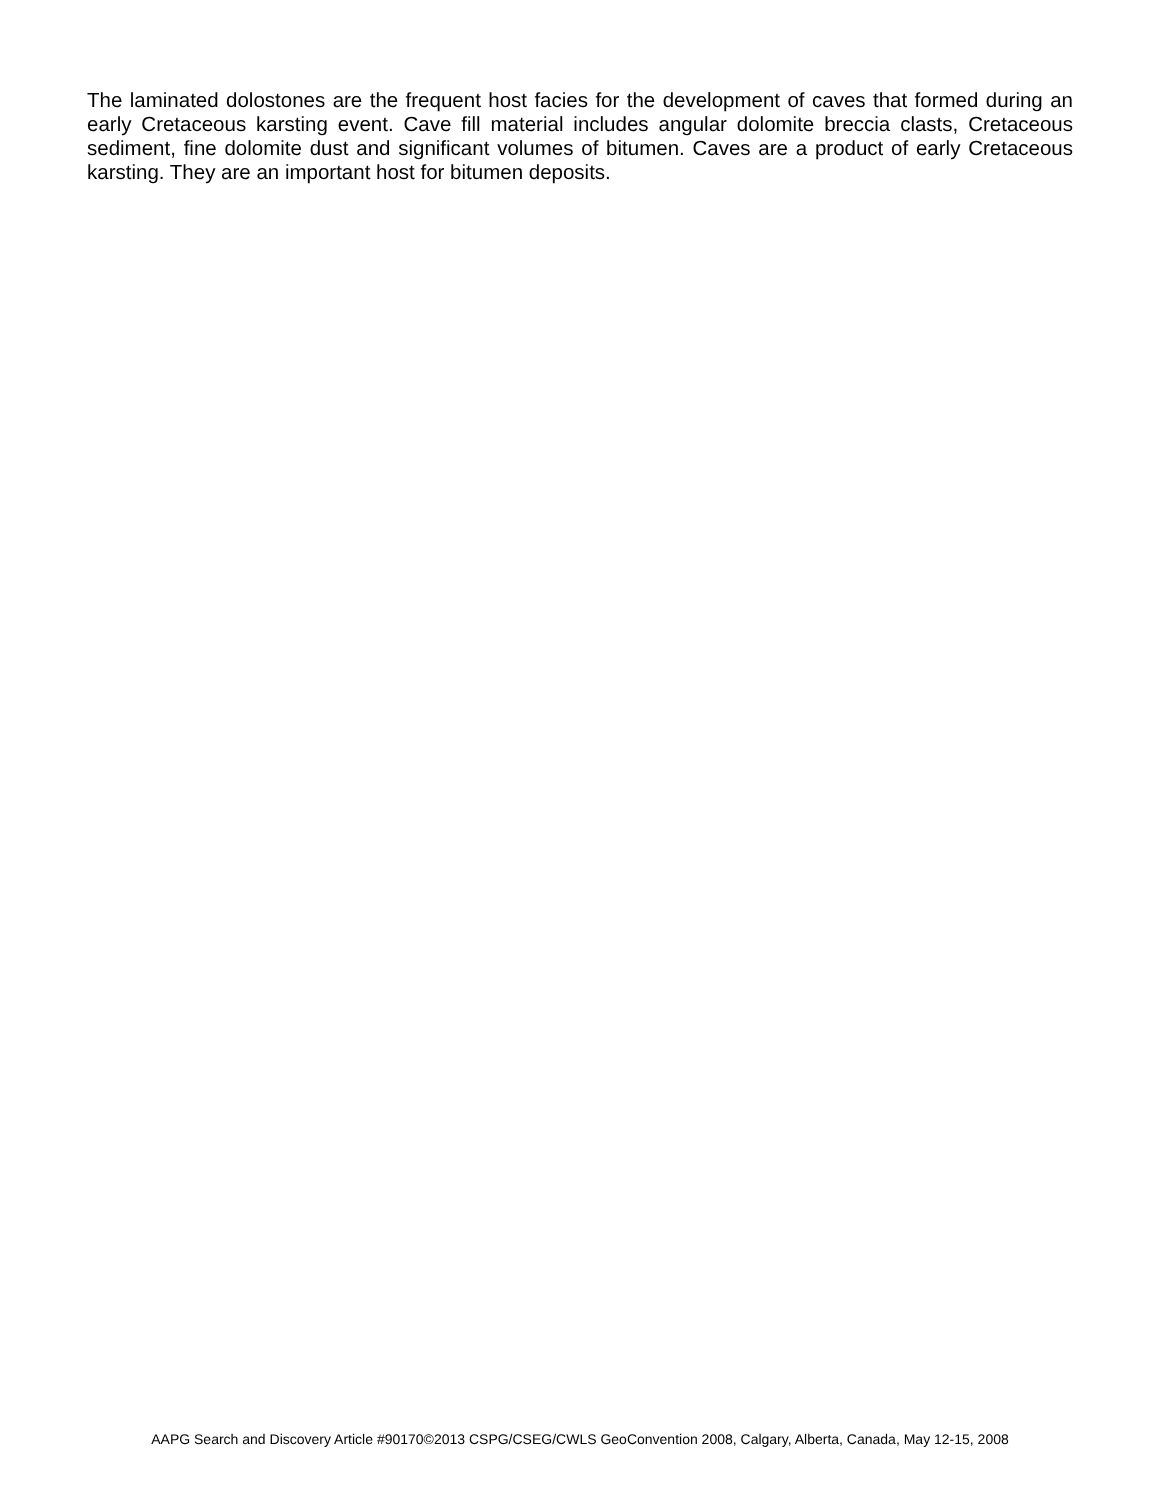The laminated dolostones are the frequent host facies for the development of caves that formed during an early Cretaceous karsting event. Cave fill material includes angular dolomite breccia clasts, Cretaceous sediment, fine dolomite dust and significant volumes of bitumen. Caves are a product of early Cretaceous karsting. They are an important host for bitumen deposits.
AAPG Search and Discovery Article #90170©2013 CSPG/CSEG/CWLS GeoConvention 2008, Calgary, Alberta, Canada, May 12-15, 2008